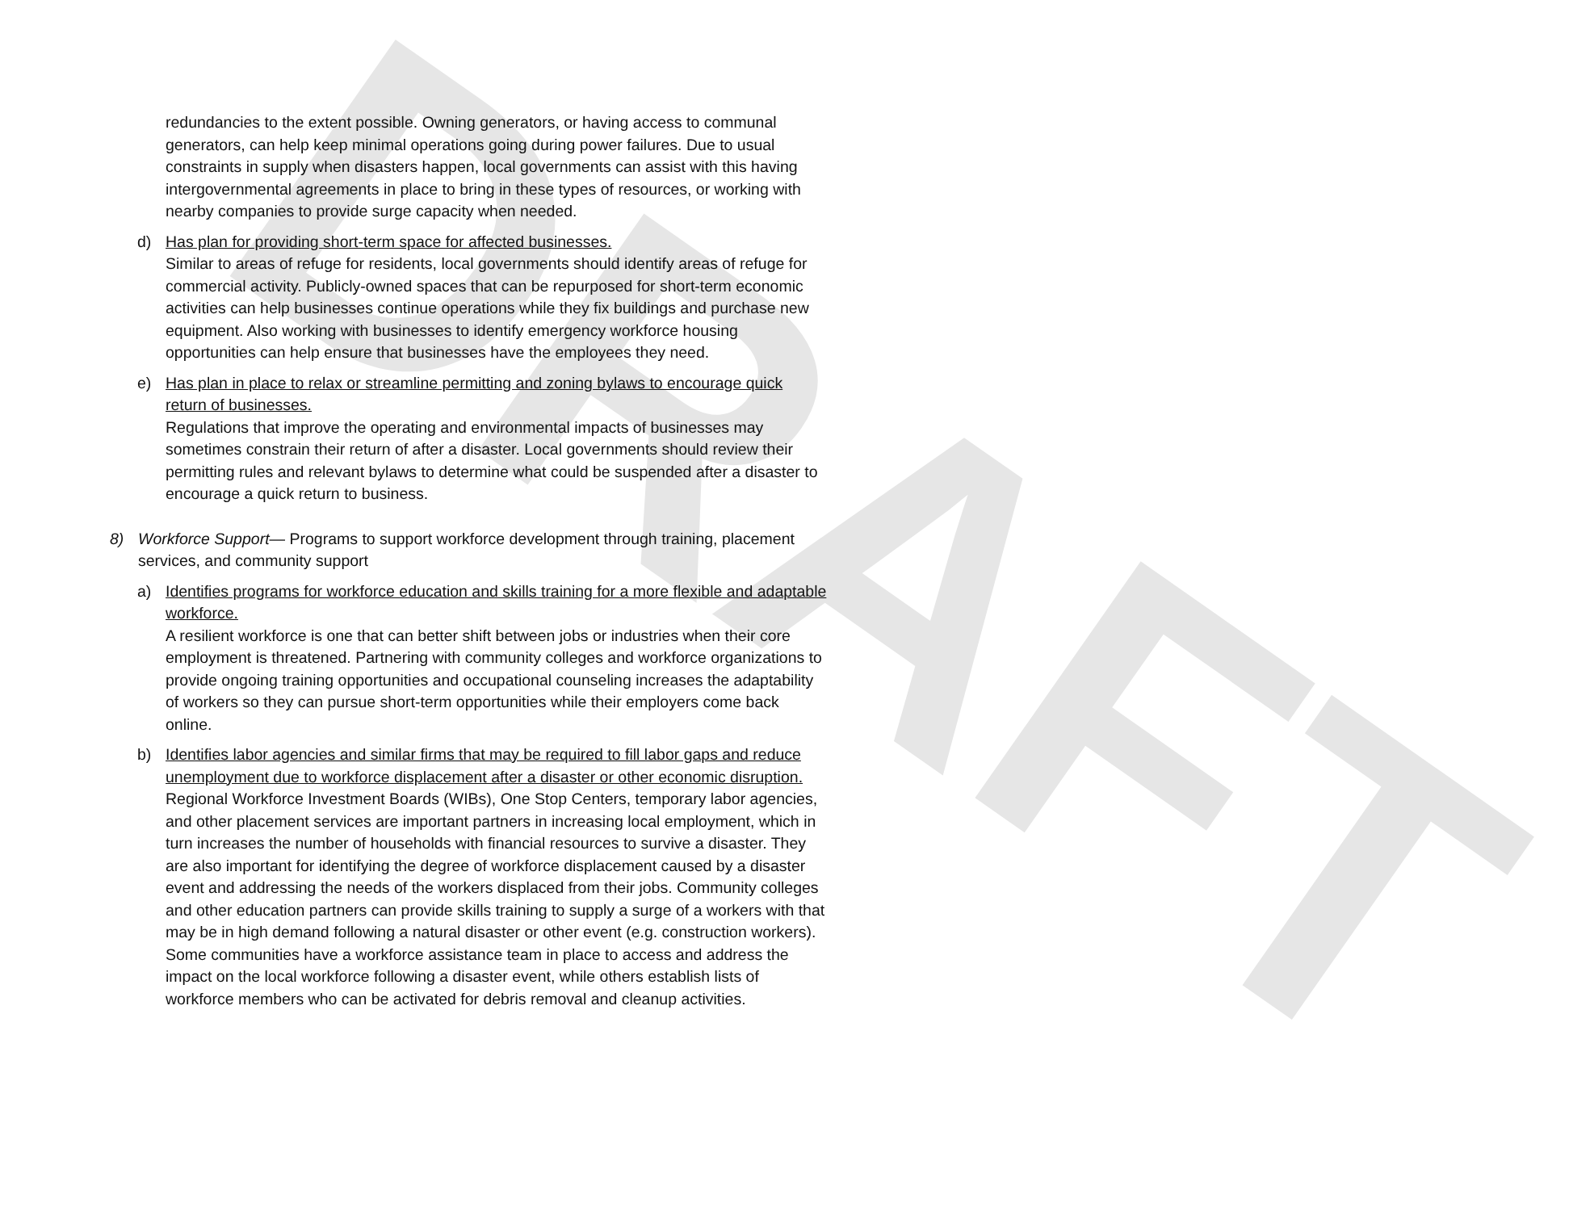DRAFT
redundancies to the extent possible. Owning generators, or having access to communal generators, can help keep minimal operations going during power failures. Due to usual constraints in supply when disasters happen, local governments can assist with this having intergovernmental agreements in place to bring in these types of resources, or working with nearby companies to provide surge capacity when needed.
d) Has plan for providing short-term space for affected businesses.
Similar to areas of refuge for residents, local governments should identify areas of refuge for commercial activity. Publicly-owned spaces that can be repurposed for short-term economic activities can help businesses continue operations while they fix buildings and purchase new equipment. Also working with businesses to identify emergency workforce housing opportunities can help ensure that businesses have the employees they need.
e) Has plan in place to relax or streamline permitting and zoning bylaws to encourage quick return of businesses.
Regulations that improve the operating and environmental impacts of businesses may sometimes constrain their return of after a disaster. Local governments should review their permitting rules and relevant bylaws to determine what could be suspended after a disaster to encourage a quick return to business.
8) Workforce Support— Programs to support workforce development through training, placement services, and community support
a) Identifies programs for workforce education and skills training for a more flexible and adaptable workforce.
A resilient workforce is one that can better shift between jobs or industries when their core employment is threatened. Partnering with community colleges and workforce organizations to provide ongoing training opportunities and occupational counseling increases the adaptability of workers so they can pursue short-term opportunities while their employers come back online.
b) Identifies labor agencies and similar firms that may be required to fill labor gaps and reduce unemployment due to workforce displacement after a disaster or other economic disruption.
Regional Workforce Investment Boards (WIBs), One Stop Centers, temporary labor agencies, and other placement services are important partners in increasing local employment, which in turn increases the number of households with financial resources to survive a disaster. They are also important for identifying the degree of workforce displacement caused by a disaster event and addressing the needs of the workers displaced from their jobs. Community colleges and other education partners can provide skills training to supply a surge of a workers with that may be in high demand following a natural disaster or other event (e.g. construction workers). Some communities have a workforce assistance team in place to access and address the impact on the local workforce following a disaster event, while others establish lists of workforce members who can be activated for debris removal and cleanup activities.